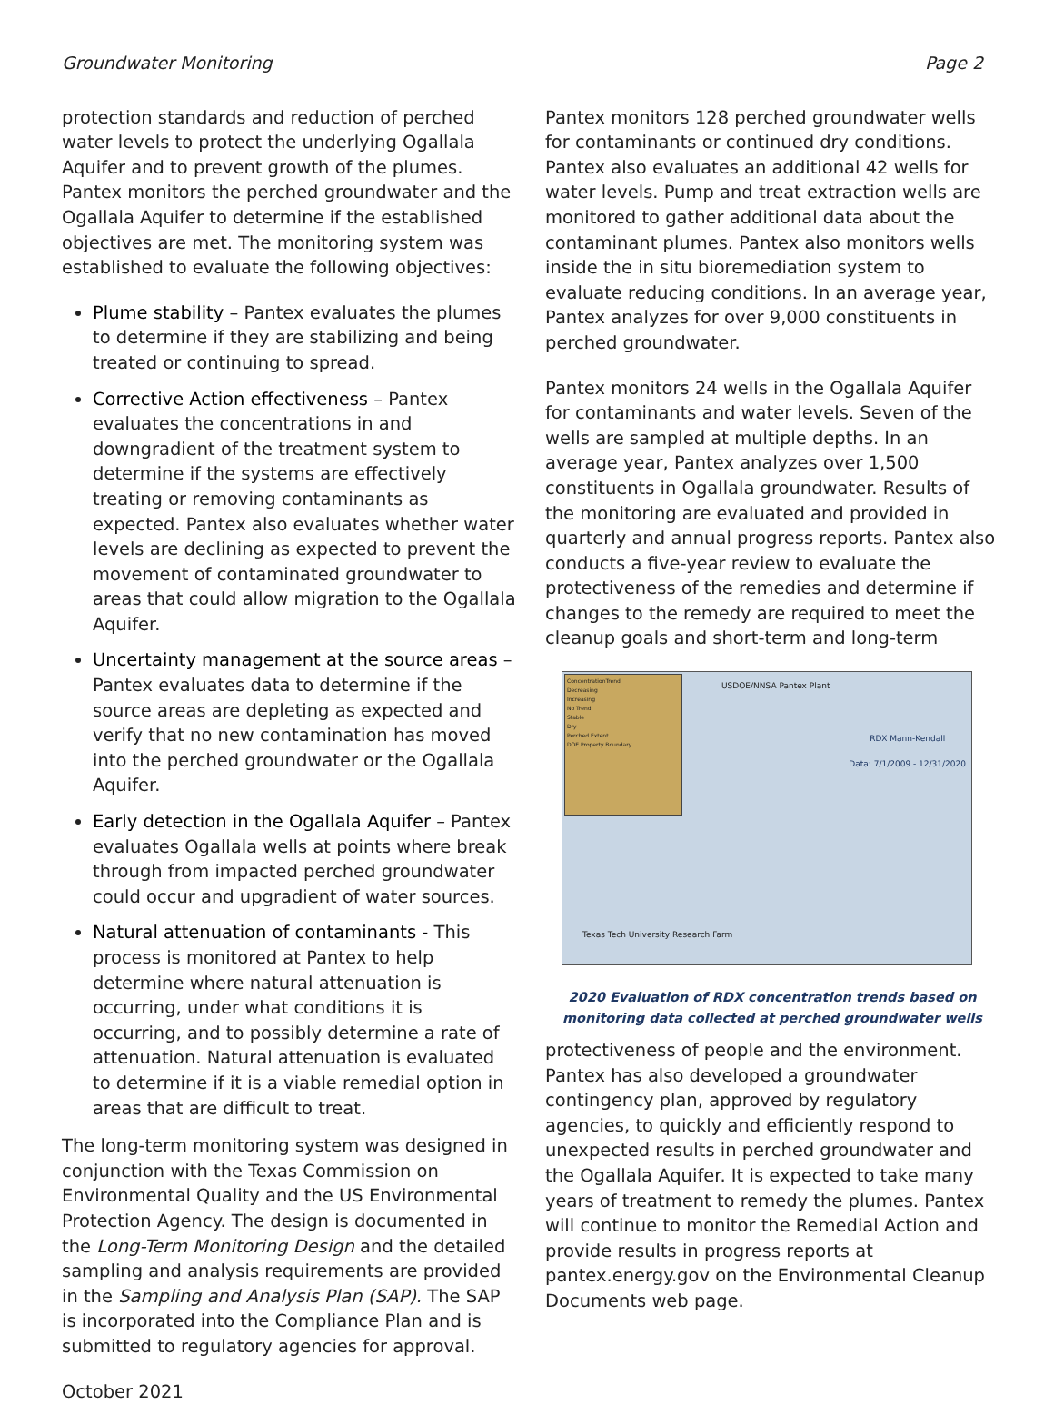Groundwater Monitoring Page 2
protection standards and reduction of perched water levels to protect the underlying Ogallala Aquifer and to prevent growth of the plumes. Pantex monitors the perched groundwater and the Ogallala Aquifer to determine if the established objectives are met. The monitoring system was established to evaluate the following objectives:
Plume stability – Pantex evaluates the plumes to determine if they are stabilizing and being treated or continuing to spread.
Corrective Action effectiveness – Pantex evaluates the concentrations in and downgradient of the treatment system to determine if the systems are effectively treating or removing contaminants as expected. Pantex also evaluates whether water levels are declining as expected to prevent the movement of contaminated groundwater to areas that could allow migration to the Ogallala Aquifer.
Uncertainty management at the source areas – Pantex evaluates data to determine if the source areas are depleting as expected and verify that no new contamination has moved into the perched groundwater or the Ogallala Aquifer.
Early detection in the Ogallala Aquifer – Pantex evaluates Ogallala wells at points where break through from impacted perched groundwater could occur and upgradient of water sources.
Natural attenuation of contaminants - This process is monitored at Pantex to help determine where natural attenuation is occurring, under what conditions it is occurring, and to possibly determine a rate of attenuation. Natural attenuation is evaluated to determine if it is a viable remedial option in areas that are difficult to treat.
The long-term monitoring system was designed in conjunction with the Texas Commission on Environmental Quality and the US Environmental Protection Agency. The design is documented in the Long-Term Monitoring Design and the detailed sampling and analysis requirements are provided in the Sampling and Analysis Plan (SAP). The SAP is incorporated into the Compliance Plan and is submitted to regulatory agencies for approval.
Pantex monitors 128 perched groundwater wells for contaminants or continued dry conditions. Pantex also evaluates an additional 42 wells for water levels. Pump and treat extraction wells are monitored to gather additional data about the contaminant plumes. Pantex also monitors wells inside the in situ bioremediation system to evaluate reducing conditions. In an average year, Pantex analyzes for over 9,000 constituents in perched groundwater.
Pantex monitors 24 wells in the Ogallala Aquifer for contaminants and water levels. Seven of the wells are sampled at multiple depths. In an average year, Pantex analyzes over 1,500 constituents in Ogallala groundwater. Results of the monitoring are evaluated and provided in quarterly and annual progress reports. Pantex also conducts a five-year review to evaluate the protectiveness of the remedies and determine if changes to the remedy are required to meet the cleanup goals and short-term and long-term
ConcentrationTrend
Decreasing
Increasing
No Trend
Stable
Dry
Perched Extent
DOE Property Boundary
USDOE/NNSA Pantex Plant
RDX Mann-Kendall
Data: 7/1/2009 - 12/31/2020
Texas Tech University Research Farm
2020 Evaluation of RDX concentration trends based on
monitoring data collected at perched groundwater wells
protectiveness of people and the environment. Pantex has also developed a groundwater contingency plan, approved by regulatory agencies, to quickly and efficiently respond to unexpected results in perched groundwater and the Ogallala Aquifer. It is expected to take many years of treatment to remedy the plumes. Pantex will continue to monitor the Remedial Action and provide results in progress reports at pantex.energy.gov on the Environmental Cleanup Documents web page.
October 2021